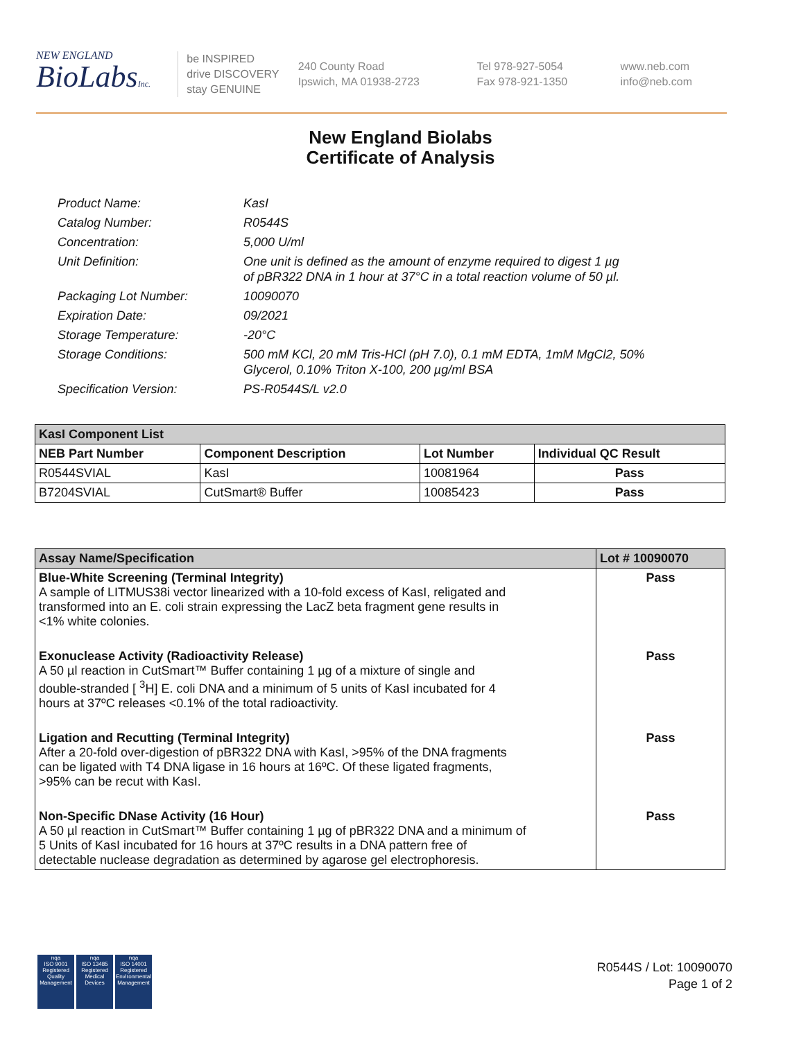NEW ENGLAND
BioLabsInc.
be INSPIRED
drive DISCOVERY
stay GENUINE
240 County Road
Ipswich, MA 01938-2723
Tel 978-927-5054
Fax 978-921-1350
www.neb.com
info@neb.com
New England Biolabs
Certificate of Analysis
Product Name: KasI
Catalog Number: R0544S
Concentration: 5,000 U/ml
Unit Definition: One unit is defined as the amount of enzyme required to digest 1 µg
of pBR322 DNA in 1 hour at 37°C in a total reaction volume of 50 µl.
Packaging Lot Number: 10090070
Expiration Date: 09/2021
Storage Temperature: -20°C
Storage Conditions: 500 mM KCl, 20 mM Tris-HCl (pH 7.0), 0.1 mM EDTA, 1mM MgCl2, 50%
Glycerol, 0.10% Triton X-100, 200 µg/ml BSA
Specification Version: PS-R0544S/L v2.0
| KasI Component List | | | |
| --- | --- | --- | --- |
| NEB Part Number | Component Description | Lot Number | Individual QC Result |
| R0544SVIAL | KasI | 10081964 | Pass |
| B7204SVIAL | CutSmart® Buffer | 10085423 | Pass |
| Assay Name/Specification | Lot # 10090070 |
| --- | --- |
| Blue-White Screening (Terminal Integrity) A sample of LITMUS38i vector linearized with a 10-fold excess of KasI, religated and transformed into an E. coli strain expressing the LacZ beta fragment gene results in <1% white colonies. | Pass |
| Exonuclease Activity (Radioactivity Release) A 50 µl reaction in CutSmart™ Buffer containing 1 µg of a mixture of single and double-stranded [ <sup>3</sup>H] E. coli DNA and a minimum of 5 units of KasI incubated for 4 hours at 37ºC releases <0.1% of the total radioactivity. | Pass |
| Ligation and Recutting (Terminal Integrity) After a 20-fold over-digestion of pBR322 DNA with KasI, >95% of the DNA fragments can be ligated with T4 DNA ligase in 16 hours at 16ºC. Of these ligated fragments, >95% can be recut with KasI. | Pass |
| Non-Specific DNase Activity (16 Hour) A 50 µl reaction in CutSmart™ Buffer containing 1 µg of pBR322 DNA and a minimum of 5 Units of KasI incubated for 16 hours at 37ºC results in a DNA pattern free of detectable nuclease degradation as determined by agarose gel electrophoresis. | Pass |
nqa
ISO 9001
Registered
Quality Management
nqa
ISO 13485
Registered
Medical Devices
nqa
ISO 14001
Registered
Environmental Management
R0544S / Lot: 10090070
Page 1 of 2